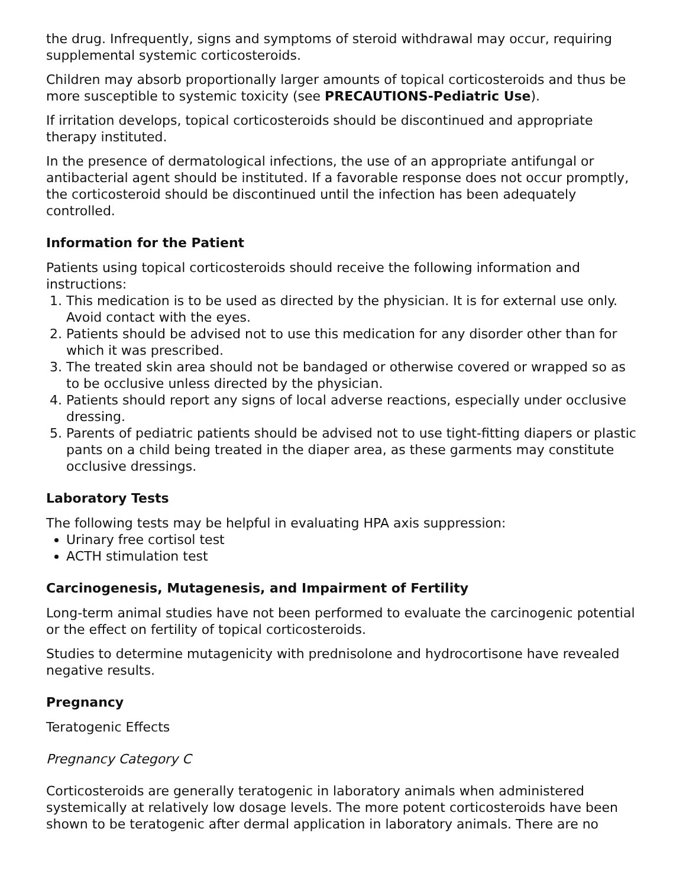the drug. Infrequently, signs and symptoms of steroid withdrawal may occur, requiring supplemental systemic corticosteroids.
Children may absorb proportionally larger amounts of topical corticosteroids and thus be more susceptible to systemic toxicity (see PRECAUTIONS-Pediatric Use).
If irritation develops, topical corticosteroids should be discontinued and appropriate therapy instituted.
In the presence of dermatological infections, the use of an appropriate antifungal or antibacterial agent should be instituted. If a favorable response does not occur promptly, the corticosteroid should be discontinued until the infection has been adequately controlled.
Information for the Patient
Patients using topical corticosteroids should receive the following information and instructions:
1. This medication is to be used as directed by the physician. It is for external use only. Avoid contact with the eyes.
2. Patients should be advised not to use this medication for any disorder other than for which it was prescribed.
3. The treated skin area should not be bandaged or otherwise covered or wrapped so as to be occlusive unless directed by the physician.
4. Patients should report any signs of local adverse reactions, especially under occlusive dressing.
5. Parents of pediatric patients should be advised not to use tight-fitting diapers or plastic pants on a child being treated in the diaper area, as these garments may constitute occlusive dressings.
Laboratory Tests
The following tests may be helpful in evaluating HPA axis suppression:
Urinary free cortisol test
ACTH stimulation test
Carcinogenesis, Mutagenesis, and Impairment of Fertility
Long-term animal studies have not been performed to evaluate the carcinogenic potential or the effect on fertility of topical corticosteroids.
Studies to determine mutagenicity with prednisolone and hydrocortisone have revealed negative results.
Pregnancy
Teratogenic Effects
Pregnancy Category C
Corticosteroids are generally teratogenic in laboratory animals when administered systemically at relatively low dosage levels. The more potent corticosteroids have been shown to be teratogenic after dermal application in laboratory animals. There are no